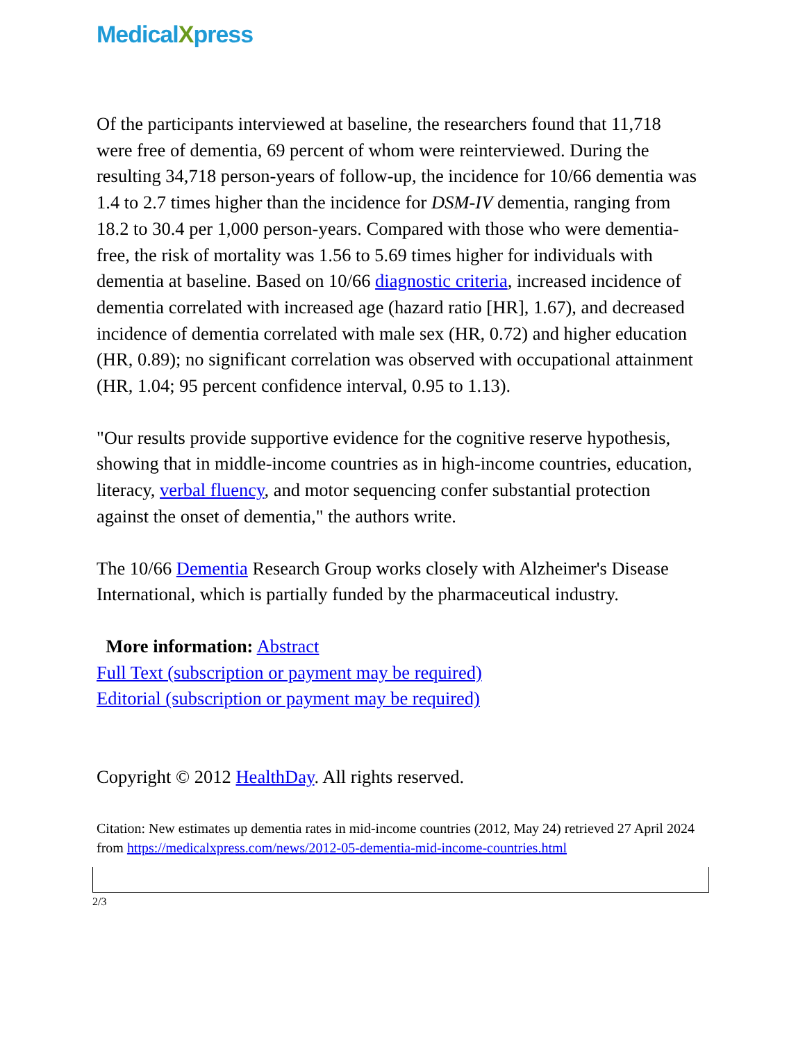MedicalXpress
Of the participants interviewed at baseline, the researchers found that 11,718 were free of dementia, 69 percent of whom were reinterviewed. During the resulting 34,718 person-years of follow-up, the incidence for 10/66 dementia was 1.4 to 2.7 times higher than the incidence for DSM-IV dementia, ranging from 18.2 to 30.4 per 1,000 person-years. Compared with those who were dementia-free, the risk of mortality was 1.56 to 5.69 times higher for individuals with dementia at baseline. Based on 10/66 diagnostic criteria, increased incidence of dementia correlated with increased age (hazard ratio [HR], 1.67), and decreased incidence of dementia correlated with male sex (HR, 0.72) and higher education (HR, 0.89); no significant correlation was observed with occupational attainment (HR, 1.04; 95 percent confidence interval, 0.95 to 1.13).
"Our results provide supportive evidence for the cognitive reserve hypothesis, showing that in middle-income countries as in high-income countries, education, literacy, verbal fluency, and motor sequencing confer substantial protection against the onset of dementia," the authors write.
The 10/66 Dementia Research Group works closely with Alzheimer's Disease International, which is partially funded by the pharmaceutical industry.
More information: Abstract
Full Text (subscription or payment may be required)
Editorial (subscription or payment may be required)
Copyright © 2012 HealthDay. All rights reserved.
Citation: New estimates up dementia rates in mid-income countries (2012, May 24) retrieved 27 April 2024 from https://medicalxpress.com/news/2012-05-dementia-mid-income-countries.html
2/3